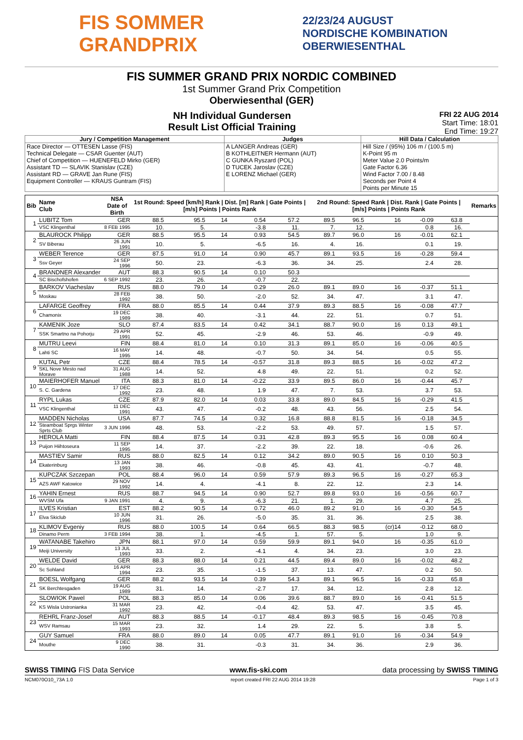FIS SOMMER GRANDPRIX 22/23/24 AUGUST
NORDISCHE KOMBINATION OBERWIESENTHAL
FIS SUMMER GRAND PRIX NORDIC COMBINED
1st Summer Grand Prix Competition
Oberwiesenthal (GER)
NH Individual Gundersen
Result List Official Training
FRI 22 AUG 2014
Start Time: 18:01
End Time: 19:27
| Jury / Competition Management | Judges | Hill Data / Calculation |
| --- | --- | --- |
| Race Director — OTTESEN Lasse (FIS) Technical Delegate — CSAR Guenter (AUT) Chief of Competition — HUENEFELD Mirko (GER) Assistant TD — SLAVIK Stanislav (CZE) Assistant RD — GRAVE Jan Rune (FIS) Equipment Controller — KRAUS Guntram (FIS) | A LANGER Andreas (GER) B KOTHLEITNER Hermann (AUT) C GUNKA Ryszard (POL) D TUCEK Jaroslav (CZE) E LORENZ Michael (GER) | Hill Size / (95%) 106 m / (100.5 m) K-Point 95 m Meter Value 2.0 Points/m Gate Factor 6.36 Wind Factor 7.00 / 8.48 Seconds per Point 4 Points per Minute 15 |
| Bib | Name Club | NSA Date of Birth | 1st Round: Speed [km/h] Rank / Dist. [m] Rank / Gate Points / [m/s] Points / Points Rank | | | | | | 2nd Round: Speed Rank / Dist. Rank / Gate Points / [m/s] Points / Points Rank | | | | | | Remarks |
| --- | --- | --- | --- | --- | --- | --- | --- | --- | --- | --- | --- | --- | --- | --- | --- |
| 1 | LUBITZ Tom | GER | 88.5 | 95.5 | 14 | 0.54 | 57.2 | | 89.5 | 96.5 | 16 | -0.09 | 63.8 | | |
| | VSC Klingenthal | 8 FEB 1995 | 10. | 5. | | -3.8 | 11. | | 7. | 12. | | 0.8 | 16. | | |
| 2 | BLAUROCK Philipp | GER | 88.5 | 95.5 | 14 | 0.93 | 54.5 | | 89.7 | 96.0 | 16 | -0.01 | 62.1 | | |
| | SV Biberau | 26 JUN 1991 | 10. | 5. | | -6.5 | 16. | | 4. | 16. | | 0.1 | 19. | | |
| 3 | WEBER Terence | GER | 87.5 | 91.0 | 14 | 0.90 | 45.7 | | 89.1 | 93.5 | 16 | -0.28 | 59.4 | | |
| | Ssv Geyer | 24 SEP 1996 | 50. | 23. | | -6.3 | 36. | | 34. | 25. | | 2.4 | 28. | | |
| 4 | BRANDNER Alexander | AUT | 88.3 | 90.5 | 14 | 0.10 | 50.3 | | | | | | | | |
| | SC Bischofshofen | 6 SEP 1992 | 23. | 26. | | -0.7 | 22. | | | | | | | | |
| 5 | BARKOV Viacheslav | RUS | 88.0 | 79.0 | 14 | 0.29 | 26.0 | | 89.1 | 89.0 | 16 | -0.37 | 51.1 | | |
| | Moskau | 28 FEB 1992 | 38. | 50. | | -2.0 | 52. | | 34. | 47. | | 3.1 | 47. | | |
| 6 | LAFARGE Geoffrey | FRA | 88.0 | 85.5 | 14 | 0.44 | 37.9 | | 89.3 | 88.5 | 16 | -0.08 | 47.7 | | |
| | Chamonix | 19 DEC 1989 | 38. | 40. | | -3.1 | 44. | | 22. | 51. | | 0.7 | 51. | | |
| 7 | KAMENIK Joze | SLO | 87.4 | 83.5 | 14 | 0.42 | 34.1 | | 88.7 | 90.0 | 16 | 0.13 | 49.1 | | |
| | SSK Smartno na Pohorju | 29 APR 1991 | 52. | 45. | | -2.9 | 46. | | 53. | 46. | | -0.9 | 49. | | |
| 8 | MUTRU Leevi | FIN | 88.4 | 81.0 | 14 | 0.10 | 31.3 | | 89.1 | 85.0 | 16 | -0.06 | 40.5 | | |
| | Lahti SC | 16 MAY 1995 | 14. | 48. | | -0.7 | 50. | | 34. | 54. | | 0.5 | 55. | | |
| 9 | KUTAL Petr | CZE | 88.4 | 78.5 | 14 | -0.57 | 31.8 | | 89.3 | 88.5 | 16 | -0.02 | 47.2 | | |
| | SKL Nove Mesto nad Morave | 31 AUG 1988 | 14. | 52. | | 4.8 | 49. | | 22. | 51. | | 0.2 | 52. | | |
| 10 | MAIERHOFER Manuel | ITA | 88.3 | 81.0 | 14 | -0.22 | 33.9 | | 89.5 | 86.0 | 16 | -0.44 | 45.7 | | |
| | S. C. Gardena | 17 DEC 1992 | 23. | 48. | | 1.9 | 47. | | 7. | 53. | | 3.7 | 53. | | |
| 11 | RYPL Lukas | CZE | 87.9 | 82.0 | 14 | 0.03 | 33.8 | | 89.0 | 84.5 | 16 | -0.29 | 41.5 | | |
| | VSC Klingenthal | 11 DEC 1991 | 43. | 47. | | -0.2 | 48. | | 43. | 56. | | 2.5 | 54. | | |
| 12 | MADDEN Nicholas | USA | 87.7 | 74.5 | 14 | 0.32 | 16.8 | | 88.8 | 81.5 | 16 | -0.18 | 34.5 | | |
| | Steamboat Sprgs Winter Sprts Club | 3 JUN 1996 | 48. | 53. | | -2.2 | 53. | | 49. | 57. | | 1.5 | 57. | | |
| 13 | HEROLA Matti | FIN | 88.4 | 87.5 | 14 | 0.31 | 42.8 | | 89.3 | 95.5 | 16 | 0.08 | 60.4 | | |
| | Puijon Hiihtoseura | 11 SEP 1995 | 14. | 37. | | -2.2 | 39. | | 22. | 18. | | -0.6 | 26. | | |
| 14 | MASTIEV Samir | RUS | 88.0 | 82.5 | 14 | 0.12 | 34.2 | | 89.0 | 90.5 | 16 | 0.10 | 50.3 | | |
| | Ekaterinburg | 13 JAN 1993 | 38. | 46. | | -0.8 | 45. | | 43. | 41. | | -0.7 | 48. | | |
| 15 | KUPCZAK Szczepan | POL | 88.4 | 96.0 | 14 | 0.59 | 57.9 | | 89.3 | 96.5 | 16 | -0.27 | 65.3 | | |
| | AZS AWF Katowice | 29 NOV 1992 | 14. | 4. | | -4.1 | 8. | | 22. | 12. | | 2.3 | 14. | | |
| 16 | YAHIN Ernest | RUS | 88.7 | 94.5 | 14 | 0.90 | 52.7 | | 89.8 | 93.0 | 16 | -0.56 | 60.7 | | |
| | WVSM Ufa | 9 JAN 1991 | 4. | 9. | | -6.3 | 21. | | 1. | 29. | | 4.7 | 25. | | |
| 17 | ILVES Kristian | EST | 88.2 | 90.5 | 14 | 0.72 | 46.0 | | 89.2 | 91.0 | 16 | -0.30 | 54.5 | | |
| | Elva Skiclub | 10 JUN 1996 | 31. | 26. | | -5.0 | 35. | | 31. | 36. | | 2.5 | 38. | | |
| 18 | KLIMOV Evgeniy | RUS | 88.0 | 100.5 | 14 | 0.64 | 66.5 | | 88.3 | 98.5 | (cr)14 | -0.12 | 68.0 | | |
| | Dinamo Perm | 3 FEB 1994 | 38. | 1. | | -4.5 | 1. | | 57. | 5. | | 1.0 | 9. | | |
| 19 | WATANABE Takehiro | JPN | 88.1 | 97.0 | 14 | 0.59 | 59.9 | | 89.1 | 94.0 | 16 | -0.35 | 61.0 | | |
| | Meiji University | 13 JUL 1993 | 33. | 2. | | -4.1 | 4. | | 34. | 23. | | 3.0 | 23. | | |
| 20 | WELDE David | GER | 88.3 | 88.0 | 14 | 0.21 | 44.5 | | 89.4 | 89.0 | 16 | -0.02 | 48.2 | | |
| | Sc Sohland | 16 APR 1994 | 23. | 35. | | -1.5 | 37. | | 13. | 47. | | 0.2 | 50. | | |
| 21 | BOESL Wolfgang | GER | 88.2 | 93.5 | 14 | 0.39 | 54.3 | | 89.1 | 96.5 | 16 | -0.33 | 65.8 | | |
| | SK Berchtesgaden | 19 AUG 1989 | 31. | 14. | | -2.7 | 17. | | 34. | 12. | | 2.8 | 12. | | |
| 22 | SLOWIOK Pawel | POL | 88.3 | 85.0 | 14 | 0.06 | 39.6 | | 88.7 | 89.0 | 16 | -0.41 | 51.5 | | |
| | KS Wisla Ustronianka | 31 MAR 1992 | 23. | 42. | | -0.4 | 42. | | 53. | 47. | | 3.5 | 45. | | |
| 23 | REHRL Franz-Josef | AUT | 88.3 | 88.5 | 14 | -0.17 | 48.4 | | 89.3 | 98.5 | 16 | -0.45 | 70.8 | | |
| | WSV Ramsau | 15 MAR 1993 | 23. | 32. | | 1.4 | 29. | | 22. | 5. | | 3.8 | 5. | | |
| 24 | GUY Samuel | FRA | 88.0 | 89.0 | 14 | 0.05 | 47.7 | | 89.1 | 91.0 | 16 | -0.34 | 54.9 | | |
| | Mouthe | 9 DEC 1990 | 38. | 31. | | -0.3 | 31. | | 34. | 36. | | 2.9 | 36. | | |
SWISS TIMING FIS Data Service www.fis-ski.com data processing by SWISS TIMING
NCM070O10_73A 1.0 report created FRI 22 AUG 2014 19:28 Page 1 of 3